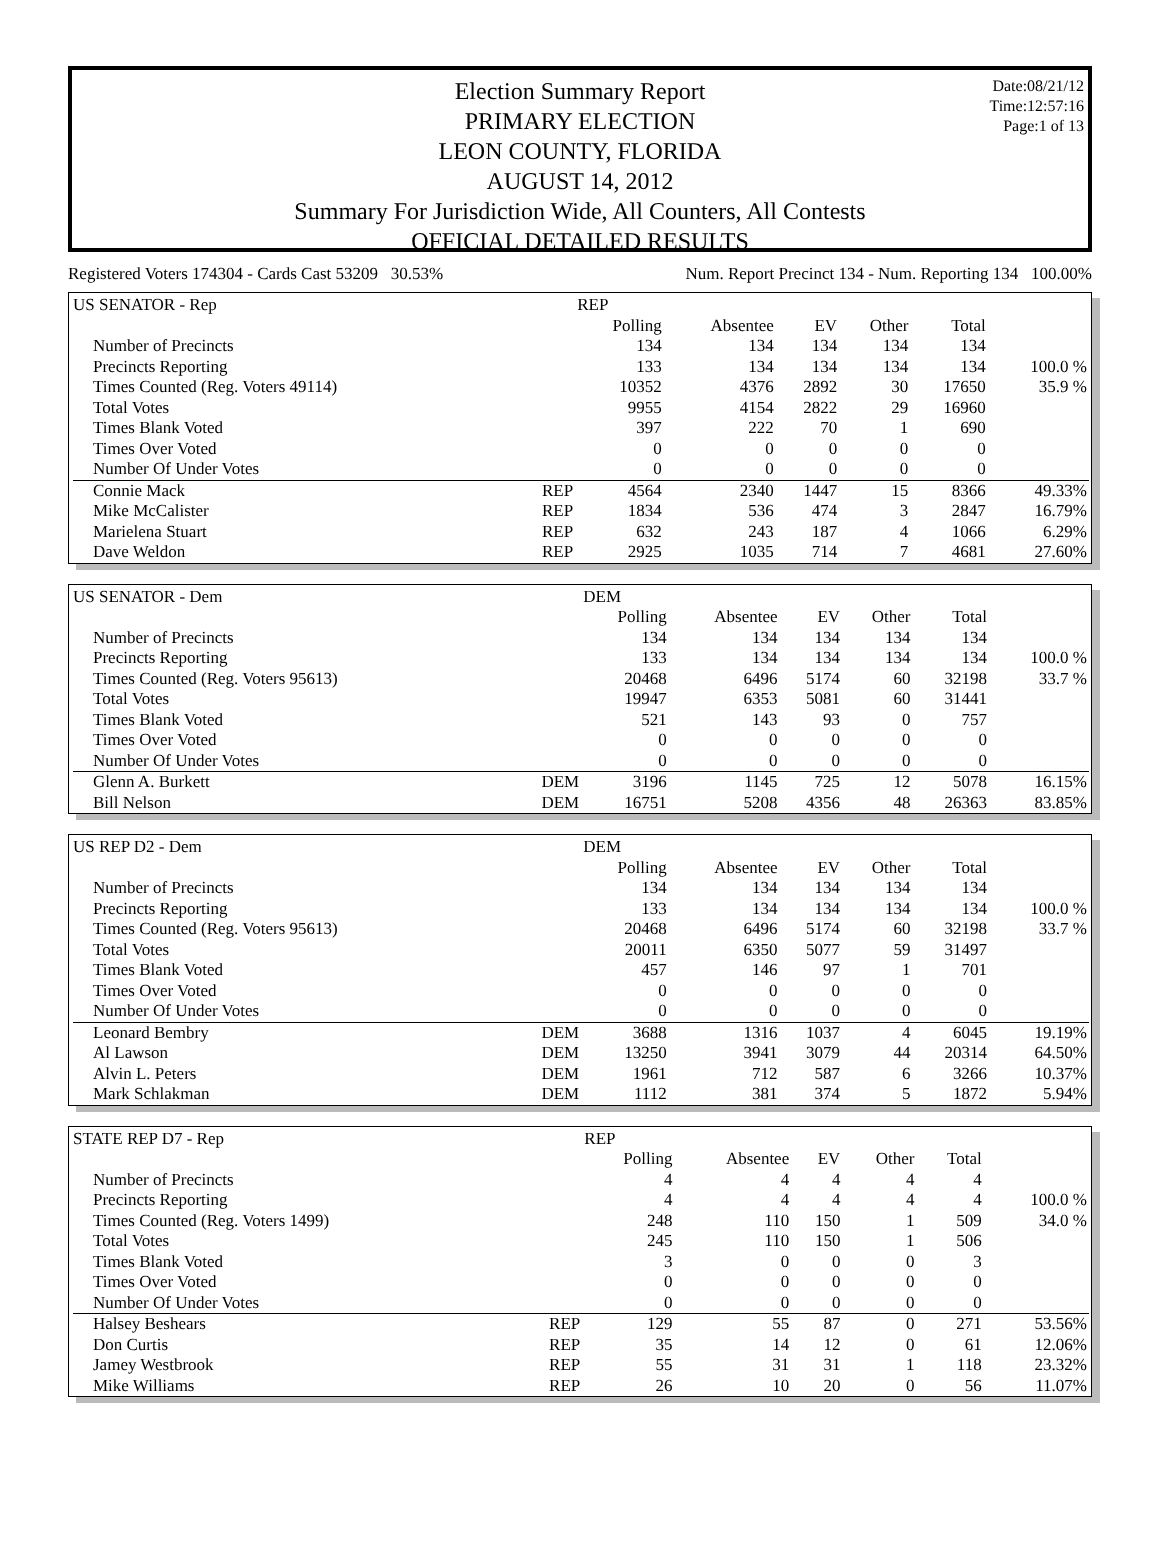Election Summary Report
PRIMARY ELECTION
LEON COUNTY, FLORIDA
AUGUST 14, 2012
Summary For Jurisdiction Wide, All Counters, All Contests
OFFICIAL DETAILED RESULTS
Date:08/21/12
Time:12:57:16
Page:1 of 13
Registered Voters 174304 - Cards Cast 53209 30.53% Num. Report Precinct 134 - Num. Reporting 134 100.00%
| US SENATOR - Rep | | REP | | | | | |
| | | Polling | Absentee | EV | Other | Total | |
| Number of Precincts | | 134 | 134 | 134 | 134 | 134 | |
| Precincts Reporting | | 133 | 134 | 134 | 134 | 134 | 100.0 % |
| Times Counted (Reg. Voters 49114) | | 10352 | 4376 | 2892 | 30 | 17650 | 35.9 % |
| Total Votes | | 9955 | 4154 | 2822 | 29 | 16960 | |
| Times Blank Voted | | 397 | 222 | 70 | 1 | 690 | |
| Times Over Voted | | 0 | 0 | 0 | 0 | 0 | |
| Number Of Under Votes | | 0 | 0 | 0 | 0 | 0 | |
| Connie Mack | REP | 4564 | 2340 | 1447 | 15 | 8366 | 49.33% |
| Mike McCalister | REP | 1834 | 536 | 474 | 3 | 2847 | 16.79% |
| Marielena Stuart | REP | 632 | 243 | 187 | 4 | 1066 | 6.29% |
| Dave Weldon | REP | 2925 | 1035 | 714 | 7 | 4681 | 27.60% |
| US SENATOR - Dem | | DEM | | | | | |
| | | Polling | Absentee | EV | Other | Total | |
| Number of Precincts | | 134 | 134 | 134 | 134 | 134 | |
| Precincts Reporting | | 133 | 134 | 134 | 134 | 134 | 100.0 % |
| Times Counted (Reg. Voters 95613) | | 20468 | 6496 | 5174 | 60 | 32198 | 33.7 % |
| Total Votes | | 19947 | 6353 | 5081 | 60 | 31441 | |
| Times Blank Voted | | 521 | 143 | 93 | 0 | 757 | |
| Times Over Voted | | 0 | 0 | 0 | 0 | 0 | |
| Number Of Under Votes | | 0 | 0 | 0 | 0 | 0 | |
| Glenn A. Burkett | DEM | 3196 | 1145 | 725 | 12 | 5078 | 16.15% |
| Bill Nelson | DEM | 16751 | 5208 | 4356 | 48 | 26363 | 83.85% |
| US REP D2 - Dem | | DEM | | | | | |
| | | Polling | Absentee | EV | Other | Total | |
| Number of Precincts | | 134 | 134 | 134 | 134 | 134 | |
| Precincts Reporting | | 133 | 134 | 134 | 134 | 134 | 100.0 % |
| Times Counted (Reg. Voters 95613) | | 20468 | 6496 | 5174 | 60 | 32198 | 33.7 % |
| Total Votes | | 20011 | 6350 | 5077 | 59 | 31497 | |
| Times Blank Voted | | 457 | 146 | 97 | 1 | 701 | |
| Times Over Voted | | 0 | 0 | 0 | 0 | 0 | |
| Number Of Under Votes | | 0 | 0 | 0 | 0 | 0 | |
| Leonard Bembry | DEM | 3688 | 1316 | 1037 | 4 | 6045 | 19.19% |
| Al Lawson | DEM | 13250 | 3941 | 3079 | 44 | 20314 | 64.50% |
| Alvin L. Peters | DEM | 1961 | 712 | 587 | 6 | 3266 | 10.37% |
| Mark Schlakman | DEM | 1112 | 381 | 374 | 5 | 1872 | 5.94% |
| STATE REP D7 - Rep | | REP | | | | | |
| | | Polling | Absentee | EV | Other | Total | |
| Number of Precincts | | 4 | 4 | 4 | 4 | 4 | |
| Precincts Reporting | | 4 | 4 | 4 | 4 | 4 | 100.0 % |
| Times Counted (Reg. Voters 1499) | | 248 | 110 | 150 | 1 | 509 | 34.0 % |
| Total Votes | | 245 | 110 | 150 | 1 | 506 | |
| Times Blank Voted | | 3 | 0 | 0 | 0 | 3 | |
| Times Over Voted | | 0 | 0 | 0 | 0 | 0 | |
| Number Of Under Votes | | 0 | 0 | 0 | 0 | 0 | |
| Halsey Beshears | REP | 129 | 55 | 87 | 0 | 271 | 53.56% |
| Don Curtis | REP | 35 | 14 | 12 | 0 | 61 | 12.06% |
| Jamey Westbrook | REP | 55 | 31 | 31 | 1 | 118 | 23.32% |
| Mike Williams | REP | 26 | 10 | 20 | 0 | 56 | 11.07% |